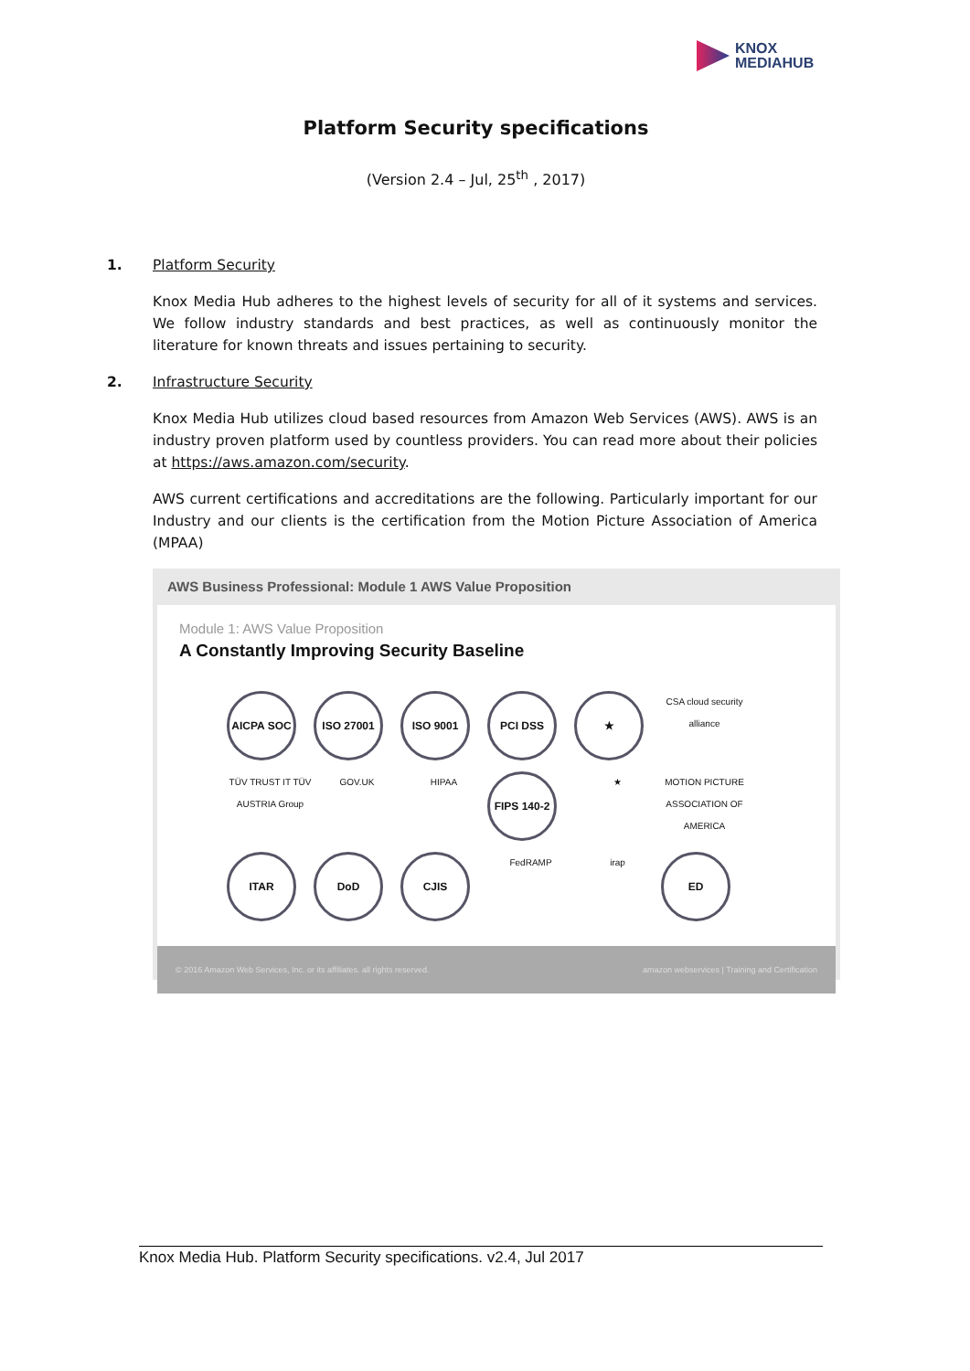KNOX
MEDIAHUB
Platform Security specifications
(Version 2.4 – Jul, 25<sup>th</sup> , 2017)
1. Platform Security
Knox Media Hub adheres to the highest levels of security for all of it systems and services. We follow industry standards and best practices, as well as continuously monitor the literature for known threats and issues pertaining to security.
2. Infrastructure Security
Knox Media Hub utilizes cloud based resources from Amazon Web Services (AWS). AWS is an industry proven platform used by countless providers. You can read more about their policies at https://aws.amazon.com/security.
AWS current certifications and accreditations are the following. Particularly important for our Industry and our clients is the certification from the Motion Picture Association of America (MPAA)
AWS Business Professional: Module 1 AWS Value Proposition
Module 1: AWS Value Proposition
A Constantly Improving Security Baseline
AICPA SOC
ISO 27001
ISO 9001
PCI DSS
★
CSA cloud security alliance
TÜV TRUST IT TÜV AUSTRIA Group
GOV.UK
HIPAA
FIPS 140-2
★
MOTION PICTURE ASSOCIATION OF AMERICA
ITAR
DoD
CJIS
FedRAMP
irap
ED
© 2016 Amazon Web Services, Inc. or its affiliates. all rights reserved. amazon webservices | Training and Certification
Knox Media Hub. Platform Security specifications. v2.4, Jul 2017